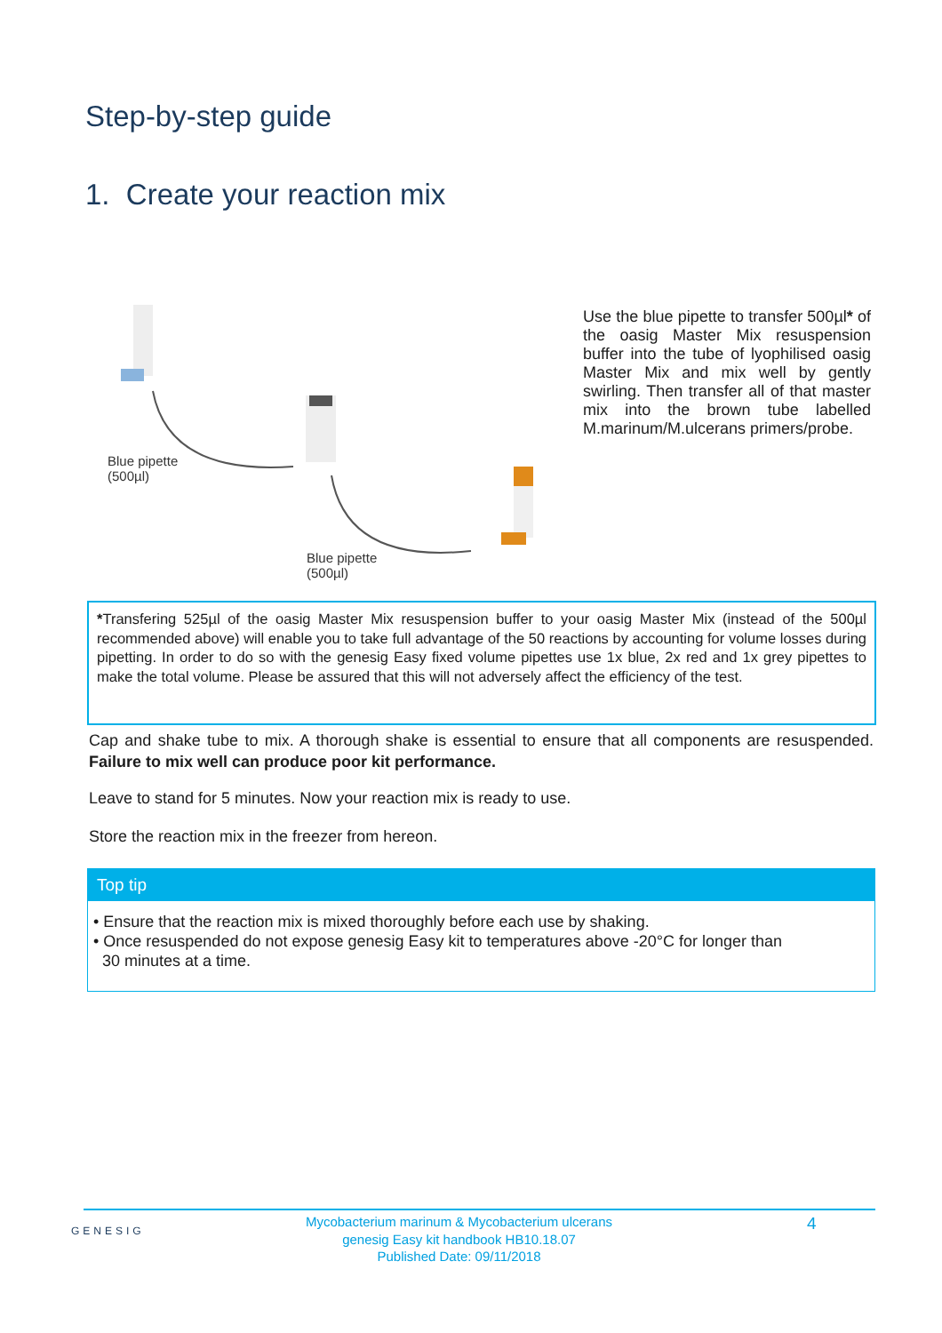Step-by-step guide
1. Create your reaction mix
Blue pipette
(500µl)
Blue pipette
(500µl)
Use the blue pipette to transfer 500µl* of the oasig Master Mix resuspension buffer into the tube of lyophilised oasig Master Mix and mix well by gently swirling. Then transfer all of that master mix into the brown tube labelled M.marinum/M.ulcerans primers/probe.
*Transfering 525µl of the oasig Master Mix resuspension buffer to your oasig Master Mix (instead of the 500µl recommended above) will enable you to take full advantage of the 50 reactions by accounting for volume losses during pipetting. In order to do so with the genesig Easy fixed volume pipettes use 1x blue, 2x red and 1x grey pipettes to make the total volume. Please be assured that this will not adversely affect the efficiency of the test.
Cap and shake tube to mix. A thorough shake is essential to ensure that all components are resuspended. Failure to mix well can produce poor kit performance.
Leave to stand for 5 minutes. Now your reaction mix is ready to use.
Store the reaction mix in the freezer from hereon.
Top tip
• Ensure that the reaction mix is mixed thoroughly before each use by shaking.
• Once resuspended do not expose genesig Easy kit to temperatures above -20°C for longer than
30 minutes at a time.
GENESIG
Mycobacterium marinum & Mycobacterium ulcerans
genesig Easy kit handbook HB10.18.07
Published Date: 09/11/2018
4